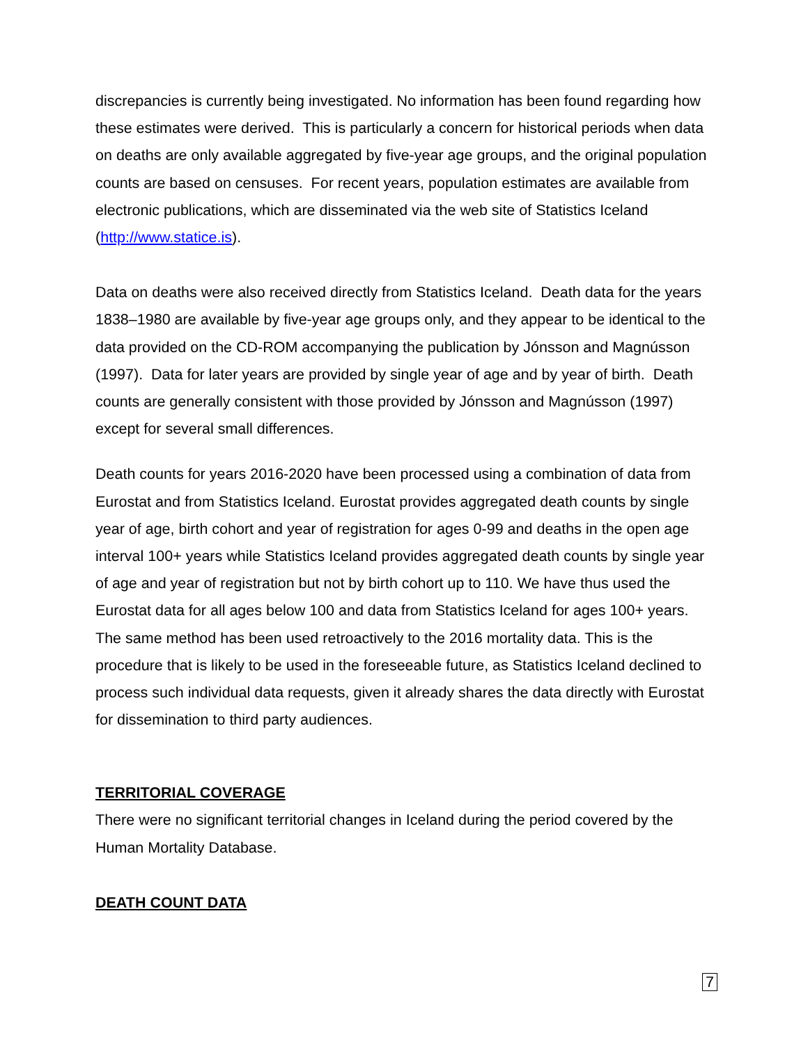discrepancies is currently being investigated. No information has been found regarding how these estimates were derived. This is particularly a concern for historical periods when data on deaths are only available aggregated by five-year age groups, and the original population counts are based on censuses. For recent years, population estimates are available from electronic publications, which are disseminated via the web site of Statistics Iceland (http://www.statice.is).
Data on deaths were also received directly from Statistics Iceland. Death data for the years 1838–1980 are available by five-year age groups only, and they appear to be identical to the data provided on the CD-ROM accompanying the publication by Jónsson and Magnússon (1997). Data for later years are provided by single year of age and by year of birth. Death counts are generally consistent with those provided by Jónsson and Magnússon (1997) except for several small differences.
Death counts for years 2016-2020 have been processed using a combination of data from Eurostat and from Statistics Iceland. Eurostat provides aggregated death counts by single year of age, birth cohort and year of registration for ages 0-99 and deaths in the open age interval 100+ years while Statistics Iceland provides aggregated death counts by single year of age and year of registration but not by birth cohort up to 110. We have thus used the Eurostat data for all ages below 100 and data from Statistics Iceland for ages 100+ years. The same method has been used retroactively to the 2016 mortality data. This is the procedure that is likely to be used in the foreseeable future, as Statistics Iceland declined to process such individual data requests, given it already shares the data directly with Eurostat for dissemination to third party audiences.
TERRITORIAL COVERAGE
There were no significant territorial changes in Iceland during the period covered by the Human Mortality Database.
DEATH COUNT DATA
7